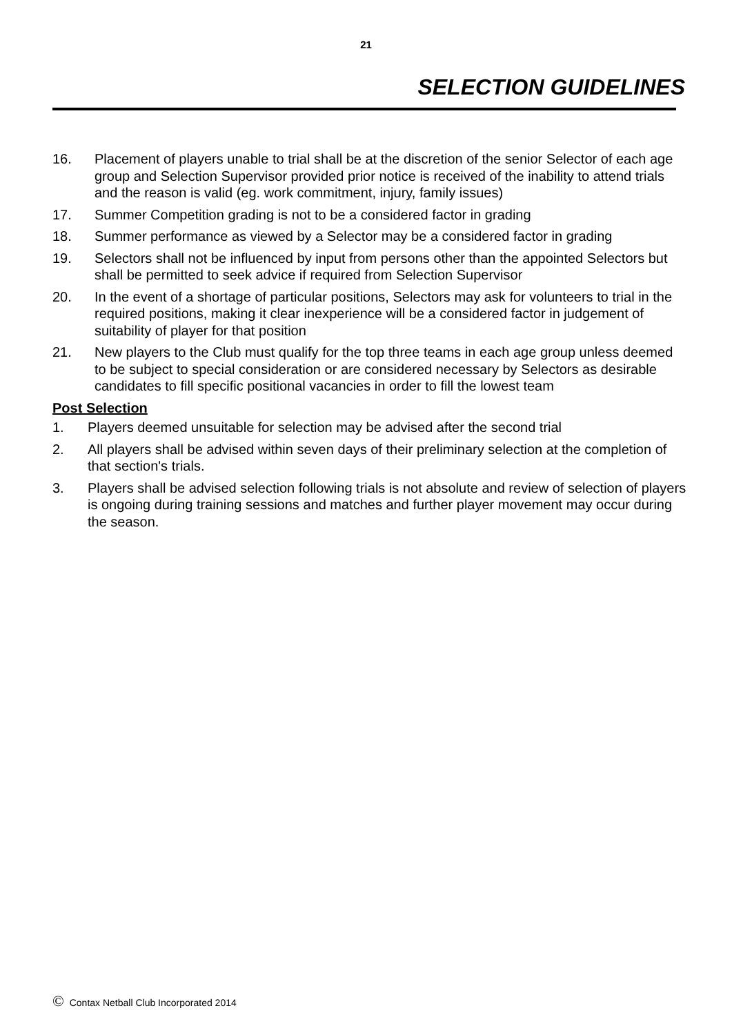21
SELECTION GUIDELINES
16. Placement of players unable to trial shall be at the discretion of the senior Selector of each age group and Selection Supervisor provided prior notice is received of the inability to attend trials and the reason is valid (eg. work commitment, injury, family issues)
17. Summer Competition grading is not to be a considered factor in grading
18. Summer performance as viewed by a Selector may be a considered factor in grading
19. Selectors shall not be influenced by input from persons other than the appointed Selectors but shall be permitted to seek advice if required from Selection Supervisor
20. In the event of a shortage of particular positions, Selectors may ask for volunteers to trial in the required positions, making it clear inexperience will be a considered factor in judgement of suitability of player for that position
21. New players to the Club must qualify for the top three teams in each age group unless deemed to be subject to special consideration or are considered necessary by Selectors as desirable candidates to fill specific positional vacancies in order to fill the lowest team
Post Selection
1. Players deemed unsuitable for selection may be advised after the second trial
2. All players shall be advised within seven days of their preliminary selection at the completion of that section's trials.
3. Players shall be advised selection following trials is not absolute and review of selection of players is ongoing during training sessions and matches and further player movement may occur during the season.
© Contax Netball Club Incorporated 2014